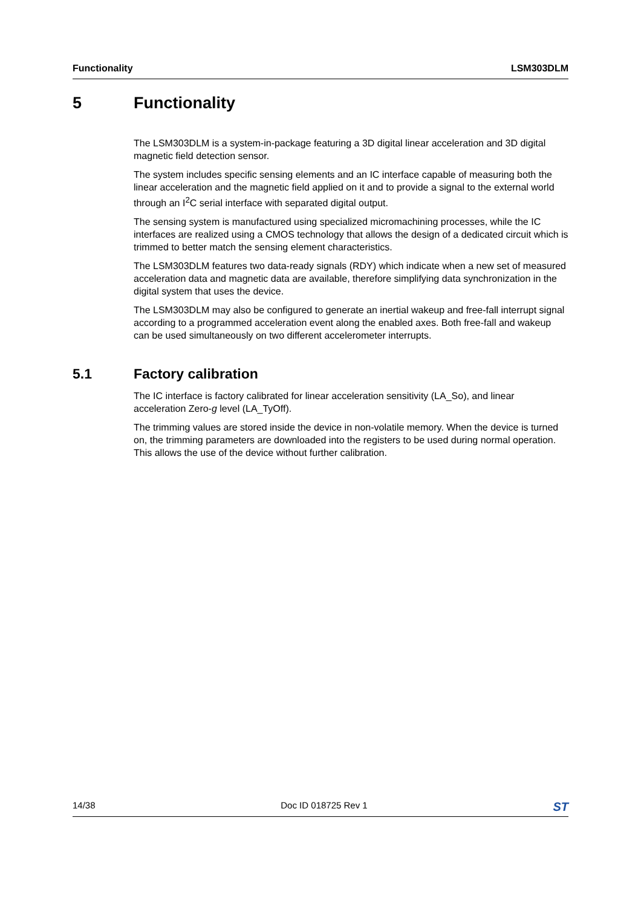Functionality LSM303DLM
5 Functionality
The LSM303DLM is a system-in-package featuring a 3D digital linear acceleration and 3D digital magnetic field detection sensor.
The system includes specific sensing elements and an IC interface capable of measuring both the linear acceleration and the magnetic field applied on it and to provide a signal to the external world through an I<sup>2</sup>C serial interface with separated digital output.
The sensing system is manufactured using specialized micromachining processes, while the IC interfaces are realized using a CMOS technology that allows the design of a dedicated circuit which is trimmed to better match the sensing element characteristics.
The LSM303DLM features two data-ready signals (RDY) which indicate when a new set of measured acceleration data and magnetic data are available, therefore simplifying data synchronization in the digital system that uses the device.
The LSM303DLM may also be configured to generate an inertial wakeup and free-fall interrupt signal according to a programmed acceleration event along the enabled axes. Both free-fall and wakeup can be used simultaneously on two different accelerometer interrupts.
5.1 Factory calibration
The IC interface is factory calibrated for linear acceleration sensitivity (LA_So), and linear acceleration Zero-g level (LA_TyOff).
The trimming values are stored inside the device in non-volatile memory. When the device is turned on, the trimming parameters are downloaded into the registers to be used during normal operation. This allows the use of the device without further calibration.
14/38 Doc ID 018725 Rev 1 ST